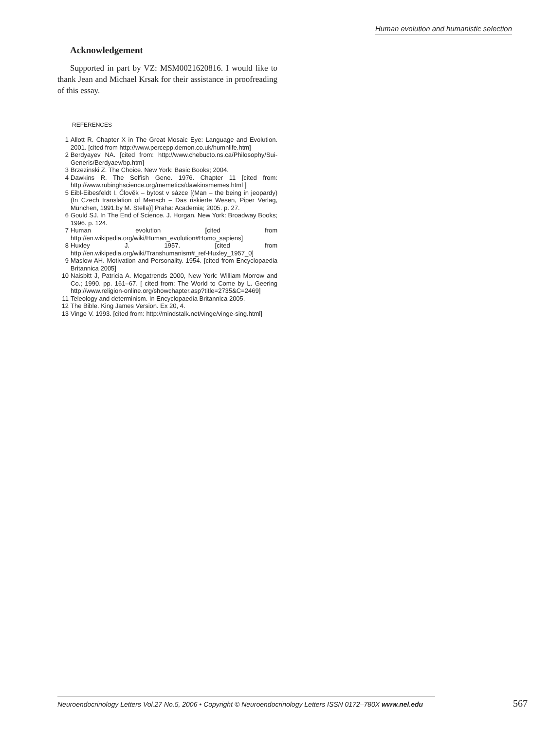Human evolution and humanistic selection
Acknowledgement
Supported in part by VZ: MSM0021620816. I would like to thank Jean and Michael Krsak for their assistance in proofreading of this essay.
REFERENCES
1 Allott R. Chapter X in The Great Mosaic Eye: Language and Evolution. 2001. [cited from http://www.percepp.demon.co.uk/humnlife.htm]
2 Berdyayev NA. [cited from: http://www.chebucto.ns.ca/Philosophy/Sui-Generis/Berdyaev/bp.htm]
3 Brzezinski Z. The Choice. New York: Basic Books; 2004.
4 Dawkins R. The Selfish Gene. 1976. Chapter 11 [cited from: http://www.rubinghscience.org/memetics/dawkinsmemes.html ]
5 Eibl-Eibesfeldt I. Člověk – bytost v sázce [(Man – the being in jeopardy) (In Czech translation of Mensch – Das riskierte Wesen, Piper Verlag, München, 1991.by M. Stella)] Praha: Academia; 2005. p. 27.
6 Gould SJ. In The End of Science. J. Horgan. New York: Broadway Books; 1996. p. 124.
7 Human evolution [cited from http://en.wikipedia.org/wiki/Human_evolution#Homo_sapiens]
8 Huxley J. 1957. [cited from http://en.wikipedia.org/wiki/Transhumanism#_ref-Huxley_1957_0]
9 Maslow AH. Motivation and Personality. 1954. [cited from Encyclopaedia Britannica 2005]
10 Naisbitt J, Patricia A. Megatrends 2000, New York: William Morrow and Co.; 1990. pp. 161–67. [ cited from: The World to Come by L. Geering http://www.religion-online.org/showchapter.asp?title=2735&C=2469]
11 Teleology and determinism. In Encyclopaedia Britannica 2005.
12 The Bible. King James Version. Ex 20, 4.
13 Vinge V. 1993. [cited from: http://mindstalk.net/vinge/vinge-sing.html]
Neuroendocrinology Letters Vol.27 No.5, 2006 • Copyright © Neuroendocrinology Letters ISSN 0172–780X www.nel.edu
567